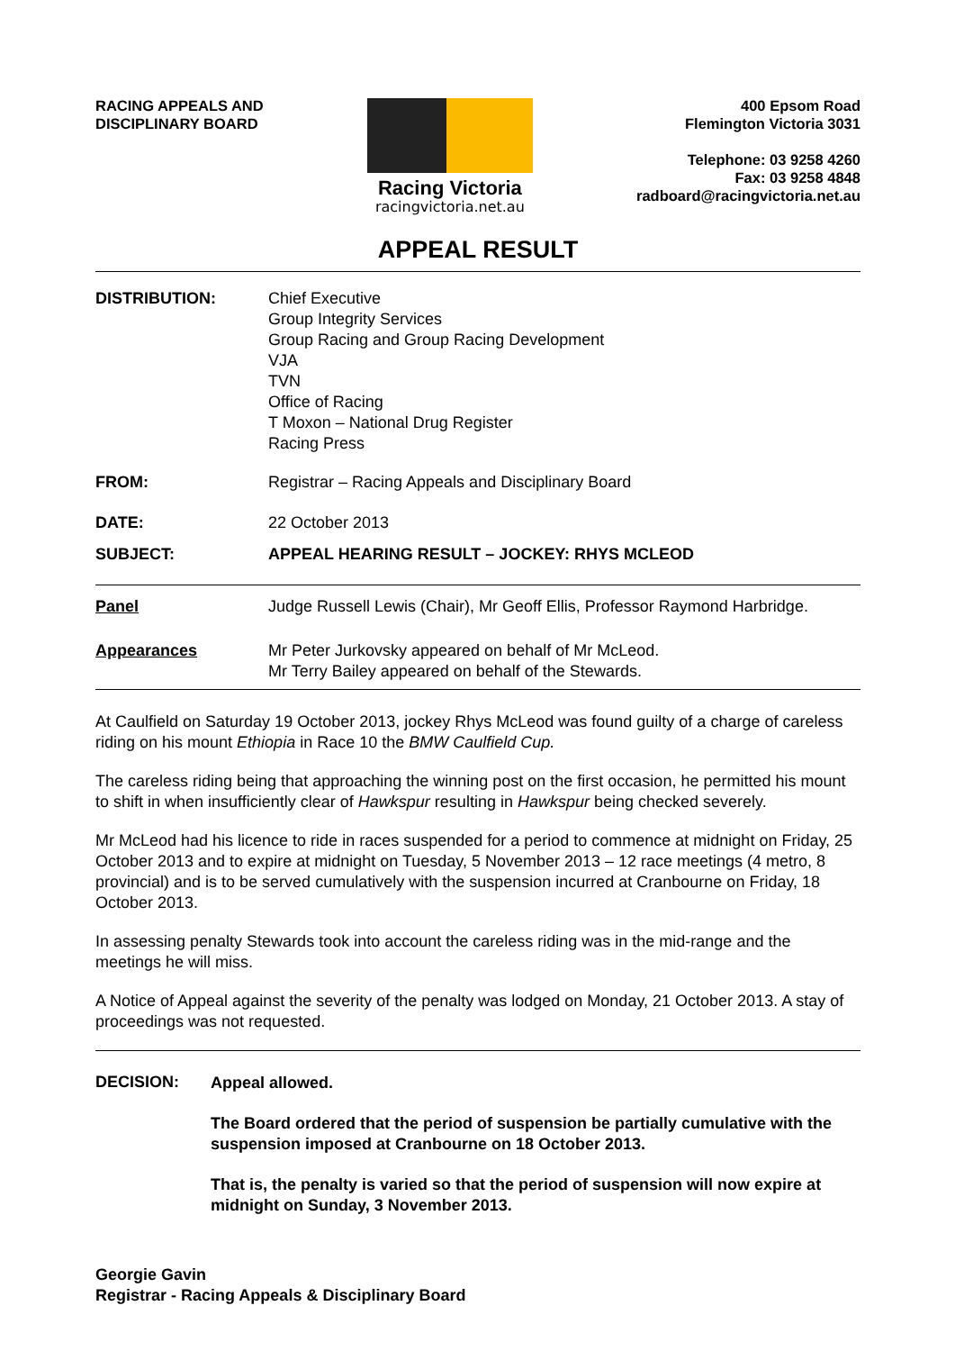RACING APPEALS AND
DISCIPLINARY BOARD
Racing Victoria
racingvictoria.net.au
400 Epsom Road
Flemington Victoria 3031
Telephone: 03 9258 4260
Fax: 03 9258 4848
radboard@racingvictoria.net.au
APPEAL RESULT
DISTRIBUTION: Chief Executive
Group Integrity Services
Group Racing and Group Racing Development
VJA
TVN
Office of Racing
T Moxon – National Drug Register
Racing Press
FROM: Registrar – Racing Appeals and Disciplinary Board
DATE: 22 October 2013
SUBJECT: APPEAL HEARING RESULT – JOCKEY: RHYS MCLEOD
Panel Judge Russell Lewis (Chair), Mr Geoff Ellis, Professor Raymond Harbridge.
Appearances Mr Peter Jurkovsky appeared on behalf of Mr McLeod.
Mr Terry Bailey appeared on behalf of the Stewards.
At Caulfield on Saturday 19 October 2013, jockey Rhys McLeod was found guilty of a charge of careless riding on his mount Ethiopia in Race 10 the BMW Caulfield Cup.
The careless riding being that approaching the winning post on the first occasion, he permitted his mount to shift in when insufficiently clear of Hawkspur resulting in Hawkspur being checked severely.
Mr McLeod had his licence to ride in races suspended for a period to commence at midnight on Friday, 25 October 2013 and to expire at midnight on Tuesday, 5 November 2013 – 12 race meetings (4 metro, 8 provincial) and is to be served cumulatively with the suspension incurred at Cranbourne on Friday, 18 October 2013.
In assessing penalty Stewards took into account the careless riding was in the mid-range and the meetings he will miss.
A Notice of Appeal against the severity of the penalty was lodged on Monday, 21 October 2013. A stay of proceedings was not requested.
DECISION:
Appeal allowed.
The Board ordered that the period of suspension be partially cumulative with the suspension imposed at Cranbourne on 18 October 2013.
That is, the penalty is varied so that the period of suspension will now expire at midnight on Sunday, 3 November 2013.
Georgie Gavin
Registrar - Racing Appeals & Disciplinary Board